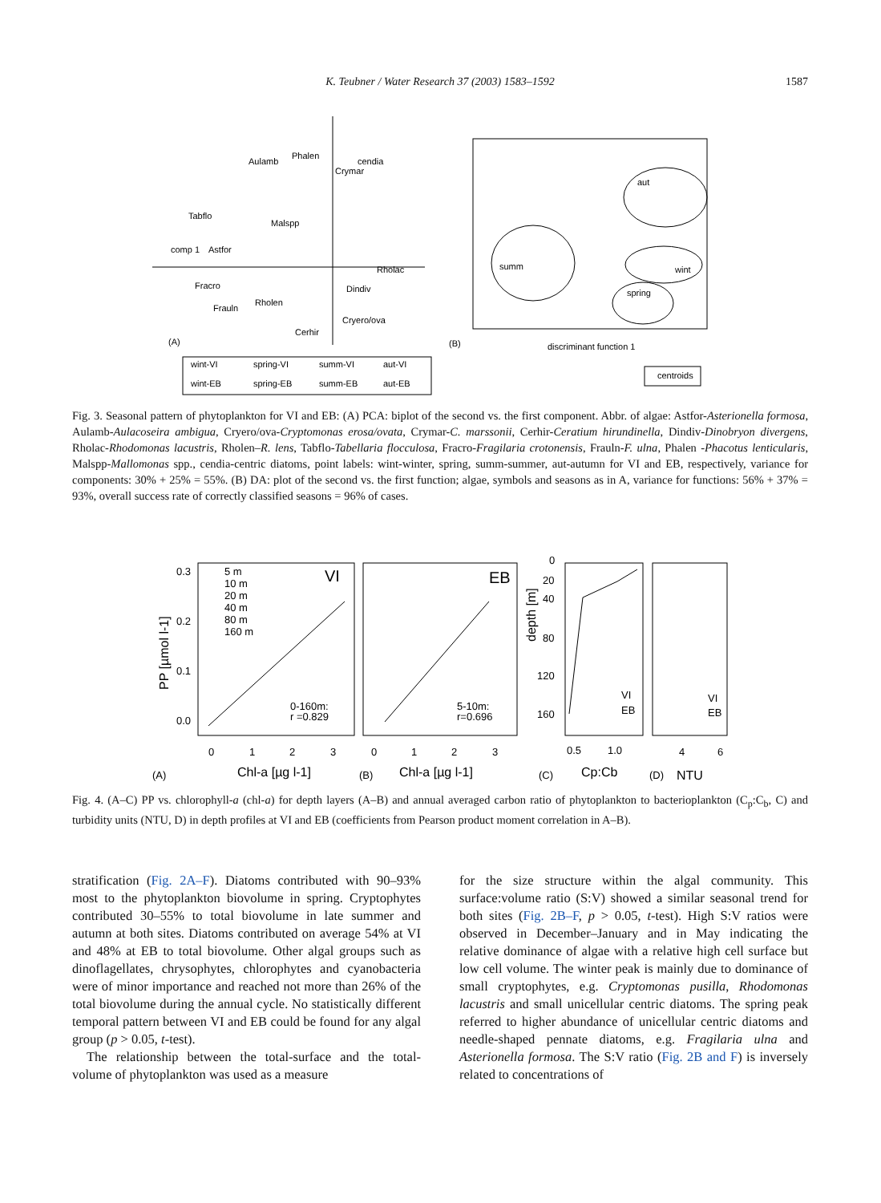K. Teubner / Water Research 37 (2003) 1583–1592 1587
(A)
(B)
Aulamb
Phalen
cendia
Crymar
Tabflo
Malspp
comp 1
Astfor
Rholac
Fracro
Rholen
Dindiv
Frauln
Cryero/ova
Cerhir
summ
aut
wint
spring
discriminant function 1
wint-VI
spring-VI
summ-VI
aut-VI
wint-EB
spring-EB
summ-EB
aut-EB
centroids
Fig. 3. Seasonal pattern of phytoplankton for VI and EB: (A) PCA: biplot of the second vs. the first component. Abbr. of algae: Astfor-Asterionella formosa, Aulamb-Aulacoseira ambigua, Cryero/ova-Cryptomonas erosa/ovata, Crymar-C. marssonii, Cerhir-Ceratium hirundinella, Dindiv-Dinobryon divergens, Rholac-Rhodomonas lacustris, Rholen–R. lens, Tabflo-Tabellaria flocculosa, Fracro-Fragilaria crotonensis, Frauln-F. ulna, Phalen -Phacotus lenticularis, Malspp-Mallomonas spp., cendia-centric diatoms, point labels: wint-winter, spring, summ-summer, aut-autumn for VI and EB, respectively, variance for components: 30% + 25% = 55%. (B) DA: plot of the second vs. the first function; algae, symbols and seasons as in A, variance for functions: 56% + 37% = 93%, overall success rate of correctly classified seasons = 96% of cases.
0.3
0.2
0.1
0.0
5 m
10 m
20 m
40 m
80 m
160 m
VI
EB
0-160m:
r =0.829
5-10m:
r=0.696
0
20
40
80
120
160
VI
EB
VI
EB
0
1
2
3
0
1
2
3
0.5
1.0
4
6
(A)
Chl-a [µg l-1]
(B)
Chl-a [µg l-1]
(C)
Cp:Cb
(D)
NTU
PP [µmol l-1]
depth [m]
Fig. 4. (A–C) PP vs. chlorophyll-a (chl-a) for depth layers (A–B) and annual averaged carbon ratio of phytoplankton to bacterioplankton (C<sub>p</sub>:C<sub>b</sub>, C) and turbidity units (NTU, D) in depth profiles at VI and EB (coefficients from Pearson product moment correlation in A–B).
stratification (Fig. 2A–F). Diatoms contributed with 90–93% most to the phytoplankton biovolume in spring. Cryptophytes contributed 30–55% to total biovolume in late summer and autumn at both sites. Diatoms contributed on average 54% at VI and 48% at EB to total biovolume. Other algal groups such as dinoflagellates, chrysophytes, chlorophytes and cyanobacteria were of minor importance and reached not more than 26% of the total biovolume during the annual cycle. No statistically different temporal pattern between VI and EB could be found for any algal group (p > 0.05, t-test).
The relationship between the total-surface and the total-volume of phytoplankton was used as a measure
for the size structure within the algal community. This surface:volume ratio (S:V) showed a similar seasonal trend for both sites (Fig. 2B–F, p > 0.05, t-test). High S:V ratios were observed in December–January and in May indicating the relative dominance of algae with a relative high cell surface but low cell volume. The winter peak is mainly due to dominance of small cryptophytes, e.g. Cryptomonas pusilla, Rhodomonas lacustris and small unicellular centric diatoms. The spring peak referred to higher abundance of unicellular centric diatoms and needle-shaped pennate diatoms, e.g. Fragilaria ulna and Asterionella formosa. The S:V ratio (Fig. 2B and F) is inversely related to concentrations of